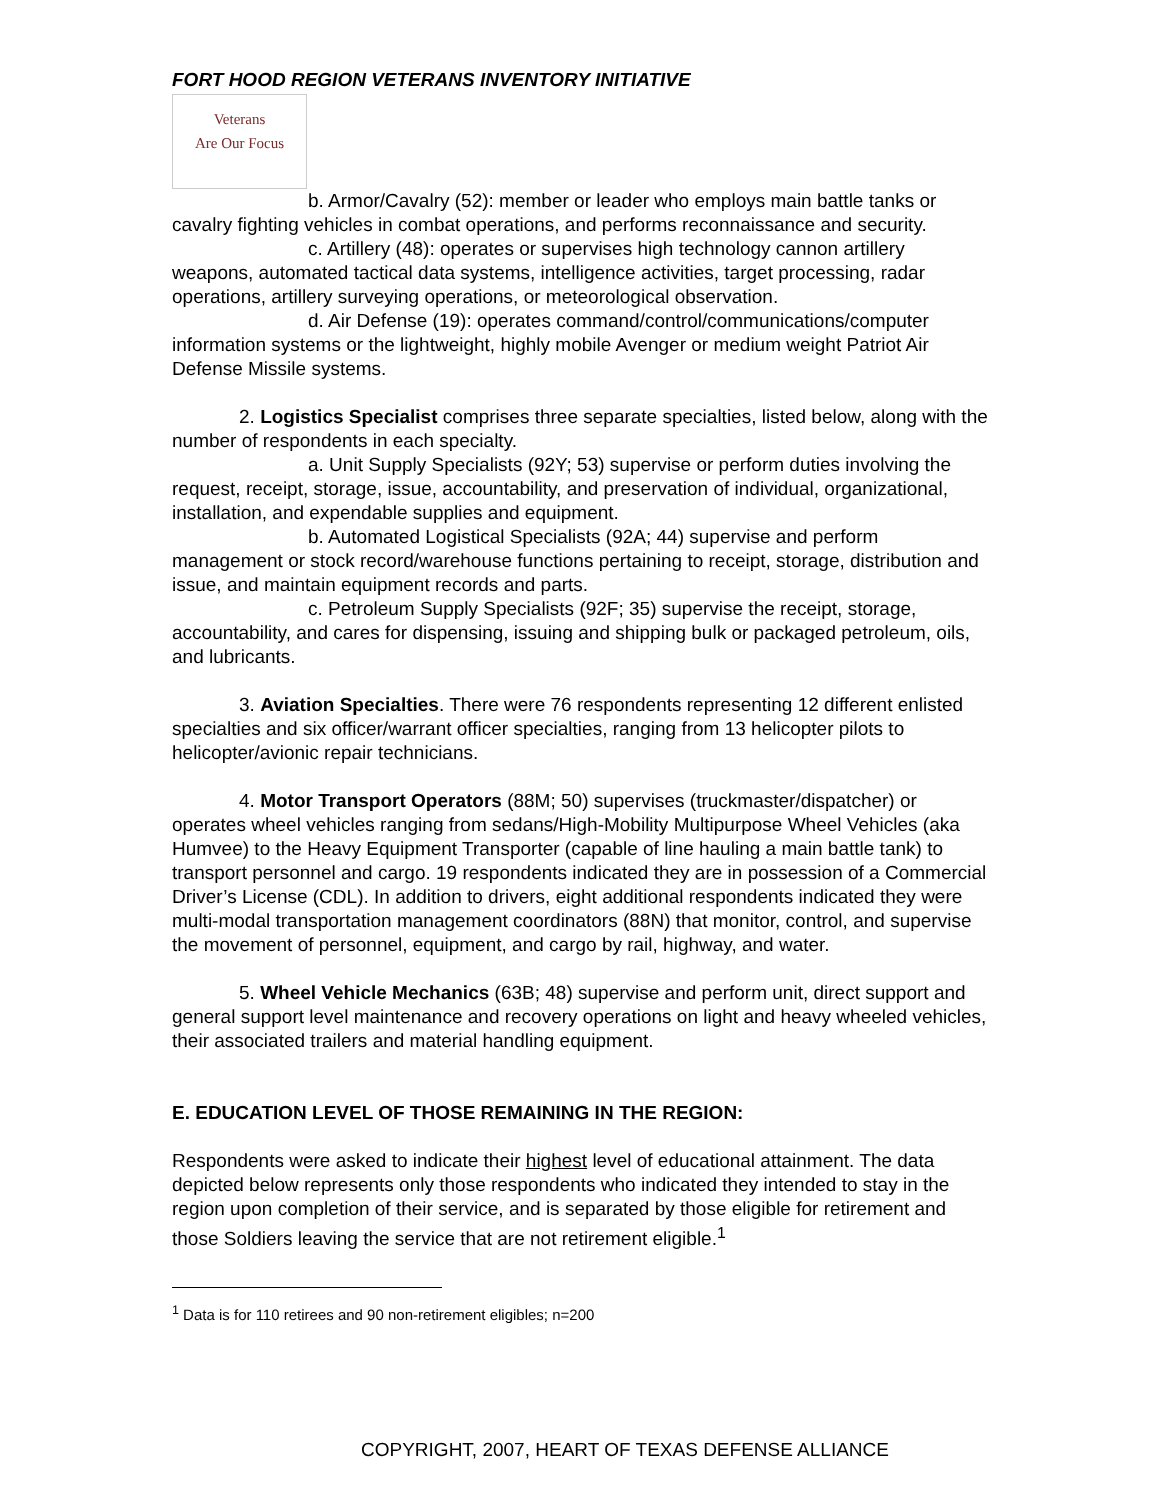FORT HOOD REGION VETERANS INVENTORY INITIATIVE
Veterans
Are Our Focus
b. Armor/Cavalry (52): member or leader who employs main battle tanks or cavalry fighting vehicles in combat operations, and performs reconnaissance and security.
c. Artillery (48): operates or supervises high technology cannon artillery weapons, automated tactical data systems, intelligence activities, target processing, radar operations, artillery surveying operations, or meteorological observation.
d. Air Defense (19): operates command/control/communications/computer information systems or the lightweight, highly mobile Avenger or medium weight Patriot Air Defense Missile systems.
2. Logistics Specialist comprises three separate specialties, listed below, along with the number of respondents in each specialty.
a. Unit Supply Specialists (92Y; 53) supervise or perform duties involving the request, receipt, storage, issue, accountability, and preservation of individual, organizational, installation, and expendable supplies and equipment.
b. Automated Logistical Specialists (92A; 44) supervise and perform management or stock record/warehouse functions pertaining to receipt, storage, distribution and issue, and maintain equipment records and parts.
c. Petroleum Supply Specialists (92F; 35) supervise the receipt, storage, accountability, and cares for dispensing, issuing and shipping bulk or packaged petroleum, oils, and lubricants.
3. Aviation Specialties. There were 76 respondents representing 12 different enlisted specialties and six officer/warrant officer specialties, ranging from 13 helicopter pilots to helicopter/avionic repair technicians.
4. Motor Transport Operators (88M; 50) supervises (truckmaster/dispatcher) or operates wheel vehicles ranging from sedans/High-Mobility Multipurpose Wheel Vehicles (aka Humvee) to the Heavy Equipment Transporter (capable of line hauling a main battle tank) to transport personnel and cargo. 19 respondents indicated they are in possession of a Commercial Driver’s License (CDL). In addition to drivers, eight additional respondents indicated they were multi-modal transportation management coordinators (88N) that monitor, control, and supervise the movement of personnel, equipment, and cargo by rail, highway, and water.
5. Wheel Vehicle Mechanics (63B; 48) supervise and perform unit, direct support and general support level maintenance and recovery operations on light and heavy wheeled vehicles, their associated trailers and material handling equipment.
E. EDUCATION LEVEL OF THOSE REMAINING IN THE REGION:
Respondents were asked to indicate their highest level of educational attainment. The data depicted below represents only those respondents who indicated they intended to stay in the region upon completion of their service, and is separated by those eligible for retirement and those Soldiers leaving the service that are not retirement eligible.<sup>1</sup>
<sup>1</sup> Data is for 110 retirees and 90 non-retirement eligibles; n=200
COPYRIGHT, 2007, HEART OF TEXAS DEFENSE ALLIANCE